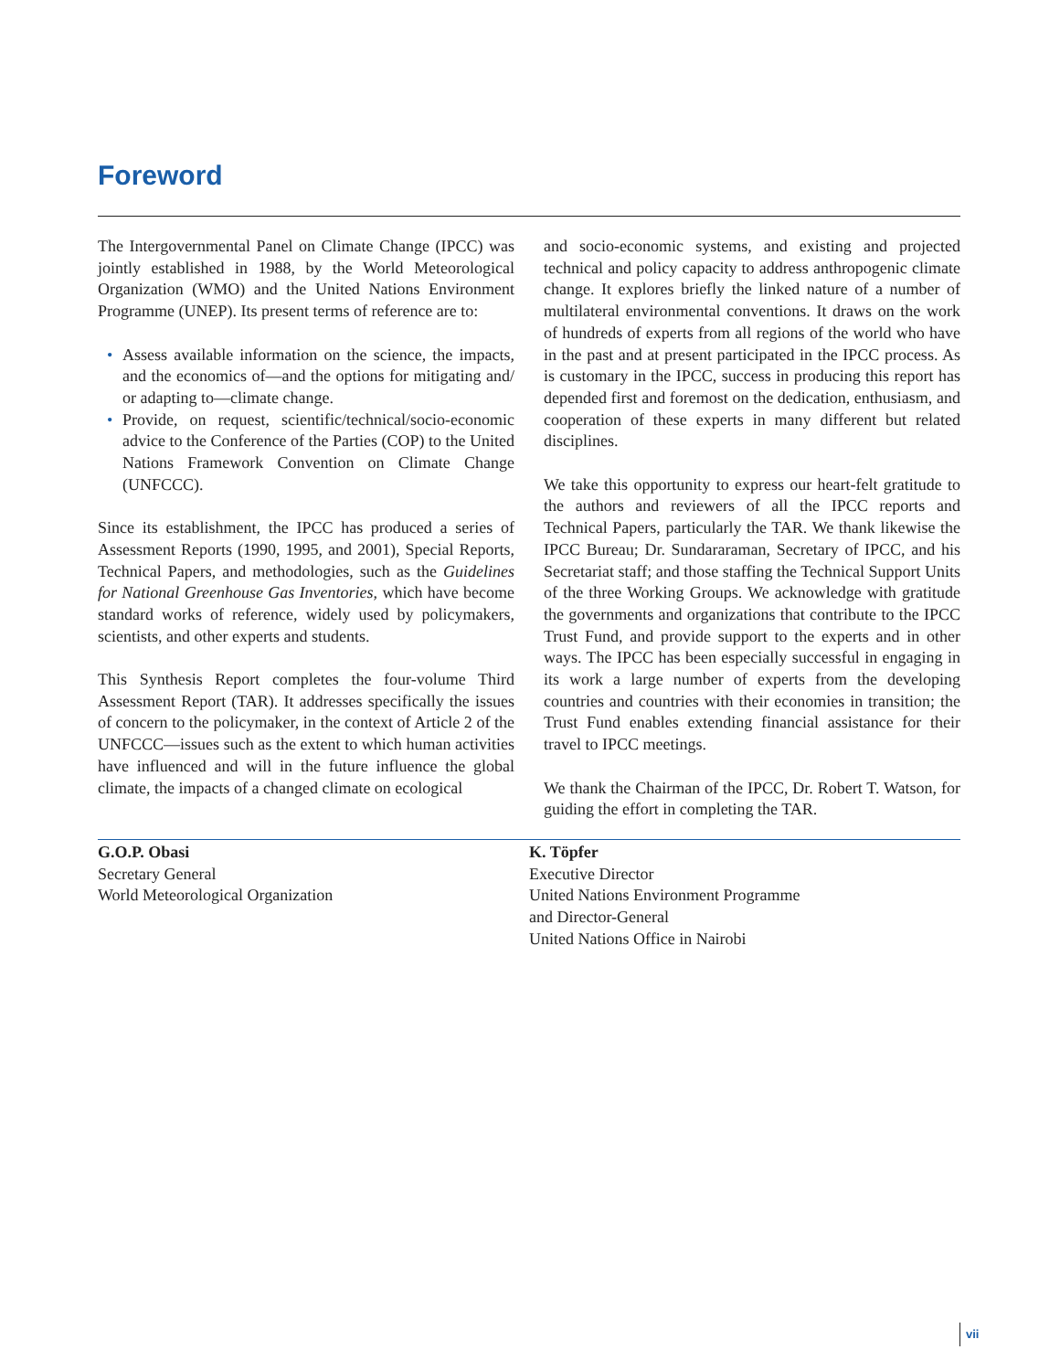Foreword
The Intergovernmental Panel on Climate Change (IPCC) was jointly established in 1988, by the World Meteorological Organization (WMO) and the United Nations Environment Programme (UNEP). Its present terms of reference are to:
• Assess available information on the science, the impacts, and the economics of—and the options for mitigating and/ or adapting to—climate change.
• Provide, on request, scientific/technical/socio-economic advice to the Conference of the Parties (COP) to the United Nations Framework Convention on Climate Change (UNFCCC).
Since its establishment, the IPCC has produced a series of Assessment Reports (1990, 1995, and 2001), Special Reports, Technical Papers, and methodologies, such as the Guidelines for National Greenhouse Gas Inventories, which have become standard works of reference, widely used by policymakers, scientists, and other experts and students.
This Synthesis Report completes the four-volume Third Assessment Report (TAR). It addresses specifically the issues of concern to the policymaker, in the context of Article 2 of the UNFCCC—issues such as the extent to which human activities have influenced and will in the future influence the global climate, the impacts of a changed climate on ecological
and socio-economic systems, and existing and projected technical and policy capacity to address anthropogenic climate change. It explores briefly the linked nature of a number of multilateral environmental conventions. It draws on the work of hundreds of experts from all regions of the world who have in the past and at present participated in the IPCC process. As is customary in the IPCC, success in producing this report has depended first and foremost on the dedication, enthusiasm, and cooperation of these experts in many different but related disciplines.
We take this opportunity to express our heart-felt gratitude to the authors and reviewers of all the IPCC reports and Technical Papers, particularly the TAR. We thank likewise the IPCC Bureau; Dr. Sundararaman, Secretary of IPCC, and his Secretariat staff; and those staffing the Technical Support Units of the three Working Groups. We acknowledge with gratitude the governments and organizations that contribute to the IPCC Trust Fund, and provide support to the experts and in other ways. The IPCC has been especially successful in engaging in its work a large number of experts from the developing countries and countries with their economies in transition; the Trust Fund enables extending financial assistance for their travel to IPCC meetings.
We thank the Chairman of the IPCC, Dr. Robert T. Watson, for guiding the effort in completing the TAR.
G.O.P. Obasi
Secretary General
World Meteorological Organization
K. Töpfer
Executive Director
United Nations Environment Programme
and Director-General
United Nations Office in Nairobi
vii